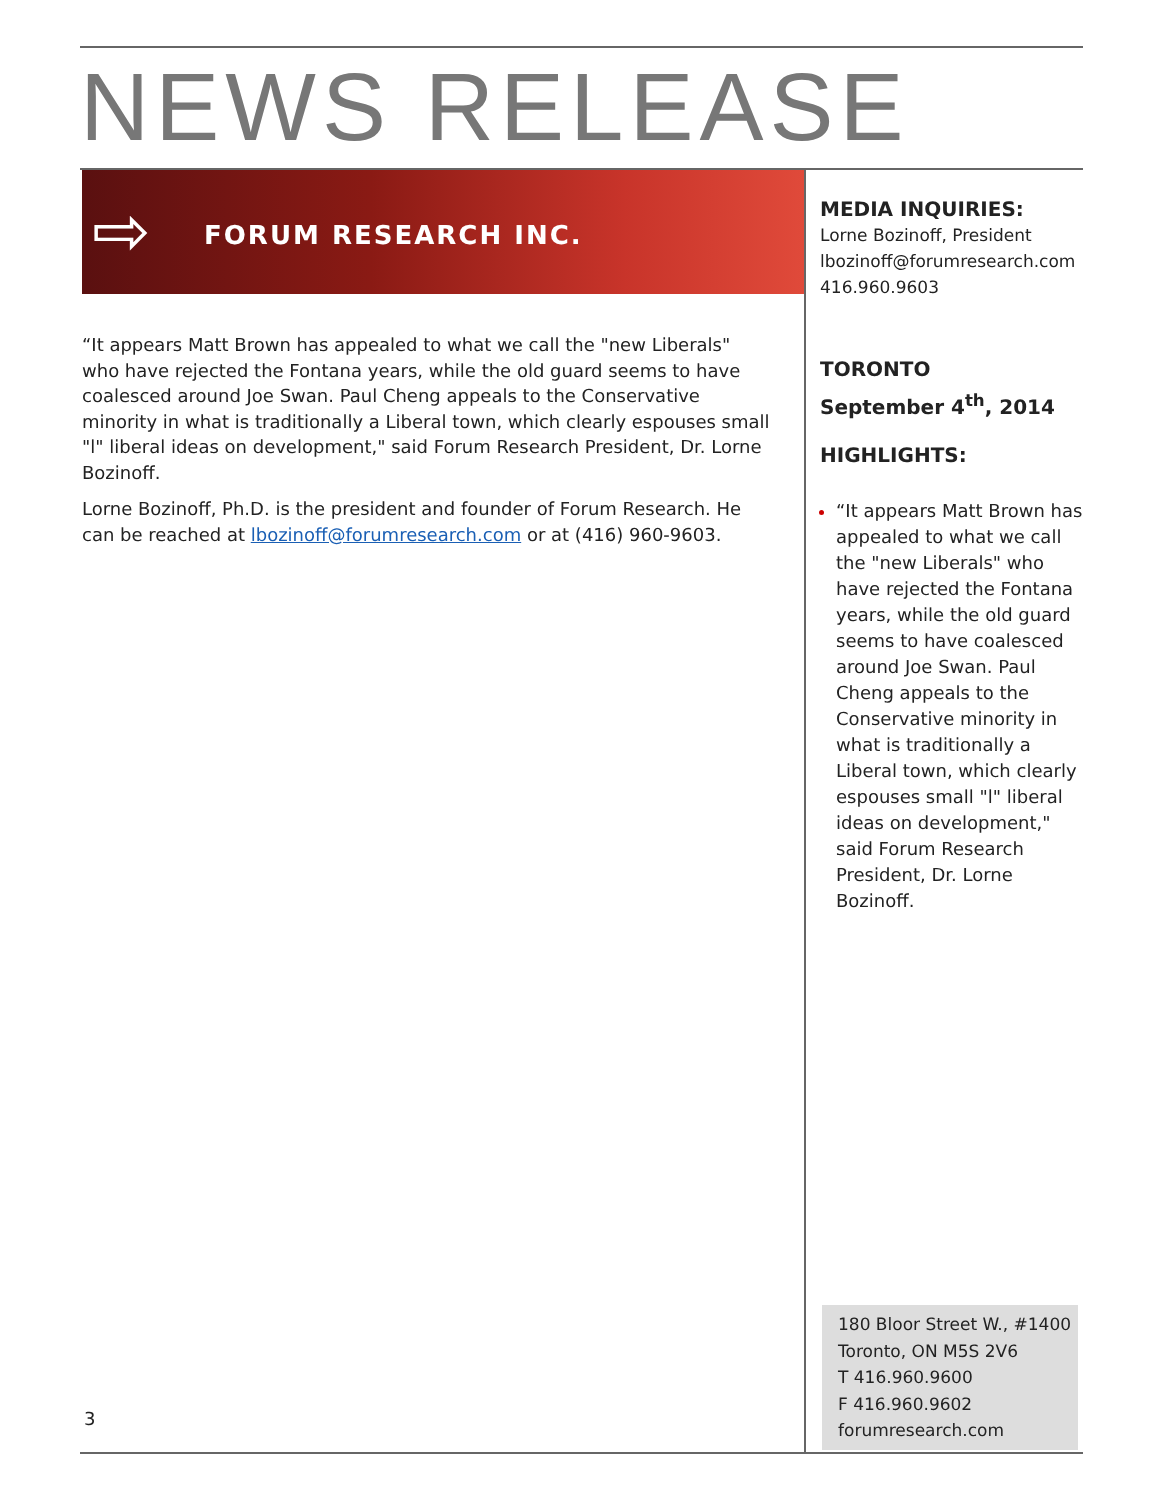NEWS RELEASE
⇨ FORUM RESEARCH INC.
“It appears Matt Brown has appealed to what we call the "new Liberals" who have rejected the Fontana years, while the old guard seems to have coalesced around Joe Swan. Paul Cheng appeals to the Conservative minority in what is traditionally a Liberal town, which clearly espouses small "l" liberal ideas on development," said Forum Research President, Dr. Lorne Bozinoff.
Lorne Bozinoff, Ph.D. is the president and founder of Forum Research. He can be reached at lbozinoff@forumresearch.com or at (416) 960-9603.
MEDIA INQUIRIES:
Lorne Bozinoff, President
lbozinoff@forumresearch.com
416.960.9603
TORONTO
September 4<sup>th</sup>, 2014
HIGHLIGHTS:
“It appears Matt Brown has appealed to what we call the "new Liberals" who have rejected the Fontana years, while the old guard seems to have coalesced around Joe Swan. Paul Cheng appeals to the Conservative minority in what is traditionally a Liberal town, which clearly espouses small "l" liberal ideas on development," said Forum Research President, Dr. Lorne Bozinoff.
180 Bloor Street W., #1400
Toronto, ON M5S 2V6
T 416.960.9600
F 416.960.9602
forumresearch.com
3